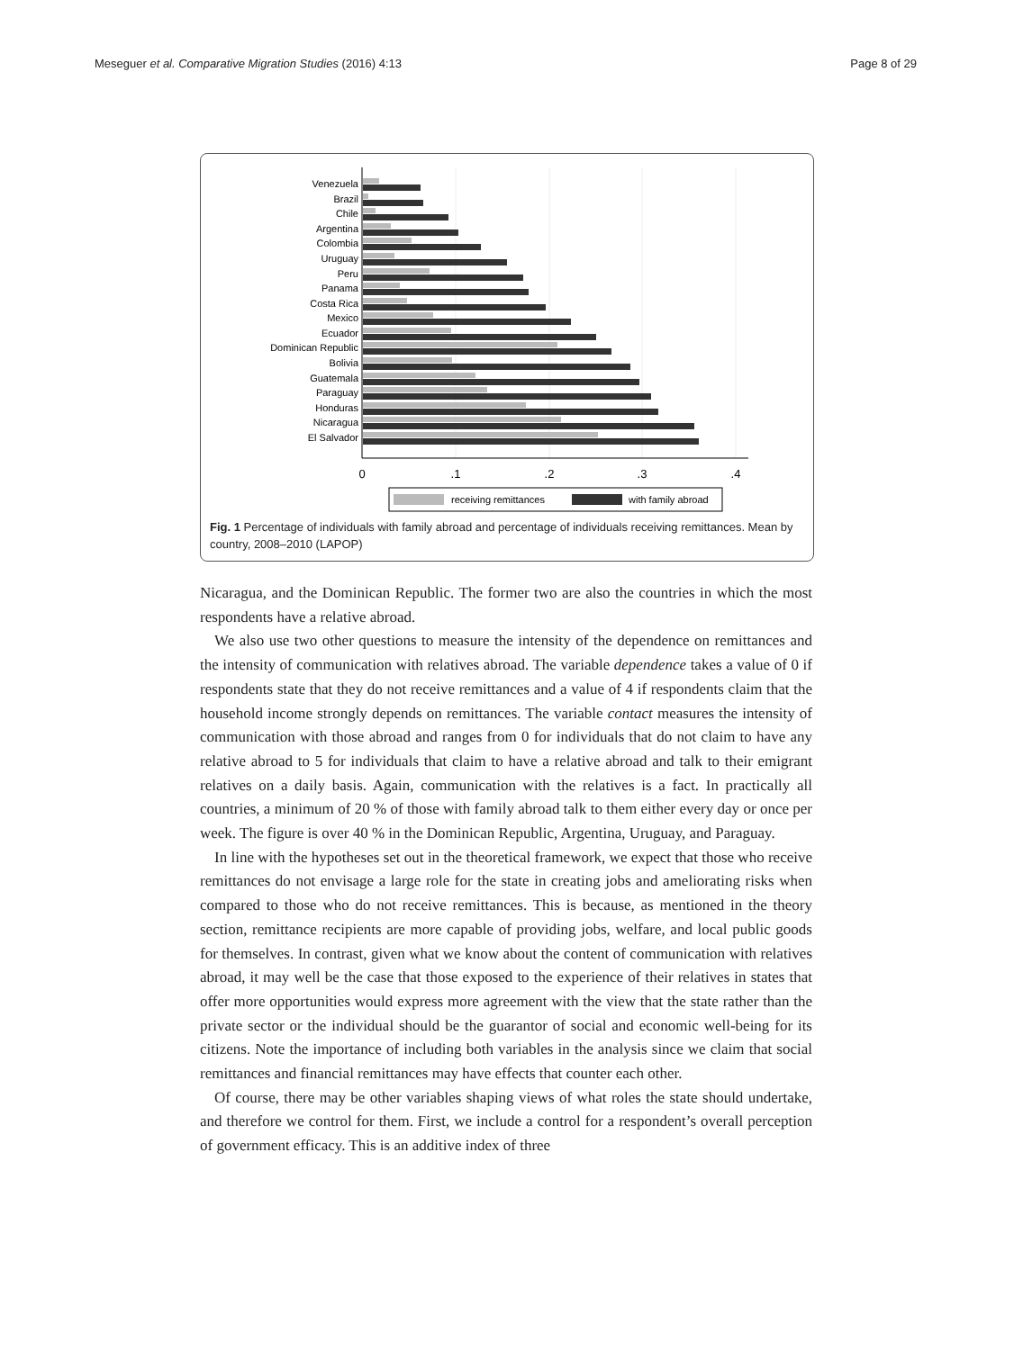Meseguer et al. Comparative Migration Studies (2016) 4:13 Page 8 of 29
Venezuela
Brazil
Chile
Argentina
Colombia
Uruguay
Peru
Panama
Costa Rica
Mexico
Ecuador
Dominican Republic
Bolivia
Guatemala
Paraguay
Honduras
Nicaragua
El Salvador
0
.1
.2
.3
.4
receiving remittances
with family abroad
Fig. 1 Percentage of individuals with family abroad and percentage of individuals receiving remittances. Mean by country, 2008–2010 (LAPOP)
Nicaragua, and the Dominican Republic. The former two are also the countries in which the most respondents have a relative abroad.
We also use two other questions to measure the intensity of the dependence on remittances and the intensity of communication with relatives abroad. The variable dependence takes a value of 0 if respondents state that they do not receive remittances and a value of 4 if respondents claim that the household income strongly depends on remittances. The variable contact measures the intensity of communication with those abroad and ranges from 0 for individuals that do not claim to have any relative abroad to 5 for individuals that claim to have a relative abroad and talk to their emigrant relatives on a daily basis. Again, communication with the relatives is a fact. In practically all countries, a minimum of 20 % of those with family abroad talk to them either every day or once per week. The figure is over 40 % in the Dominican Republic, Argentina, Uruguay, and Paraguay.
In line with the hypotheses set out in the theoretical framework, we expect that those who receive remittances do not envisage a large role for the state in creating jobs and ameliorating risks when compared to those who do not receive remittances. This is because, as mentioned in the theory section, remittance recipients are more capable of providing jobs, welfare, and local public goods for themselves. In contrast, given what we know about the content of communication with relatives abroad, it may well be the case that those exposed to the experience of their relatives in states that offer more opportunities would express more agreement with the view that the state rather than the private sector or the individual should be the guarantor of social and economic well-being for its citizens. Note the importance of including both variables in the analysis since we claim that social remittances and financial remittances may have effects that counter each other.
Of course, there may be other variables shaping views of what roles the state should undertake, and therefore we control for them. First, we include a control for a respondent’s overall perception of government efficacy. This is an additive index of three